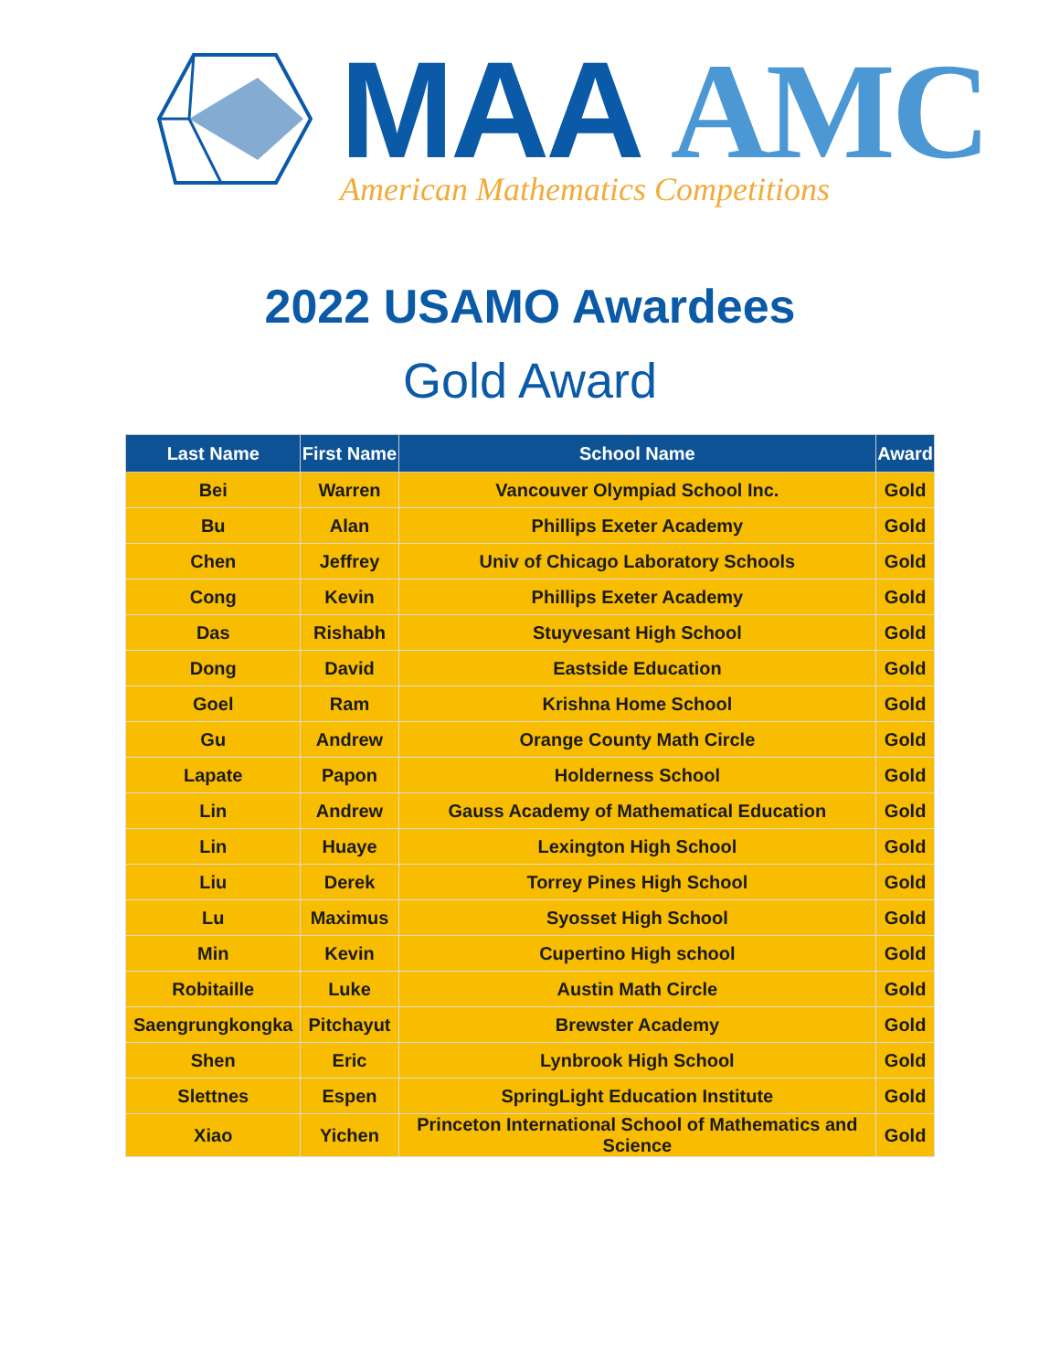MAA AMC
American Mathematics Competitions
2022 USAMO Awardees
Gold Award
| Last Name | First Name | School Name | Award |
| --- | --- | --- | --- |
| Bei | Warren | Vancouver Olympiad School Inc. | Gold |
| Bu | Alan | Phillips Exeter Academy | Gold |
| Chen | Jeffrey | Univ of Chicago Laboratory Schools | Gold |
| Cong | Kevin | Phillips Exeter Academy | Gold |
| Das | Rishabh | Stuyvesant High School | Gold |
| Dong | David | Eastside Education | Gold |
| Goel | Ram | Krishna Home School | Gold |
| Gu | Andrew | Orange County Math Circle | Gold |
| Lapate | Papon | Holderness School | Gold |
| Lin | Andrew | Gauss Academy of Mathematical Education | Gold |
| Lin | Huaye | Lexington High School | Gold |
| Liu | Derek | Torrey Pines High School | Gold |
| Lu | Maximus | Syosset High School | Gold |
| Min | Kevin | Cupertino High school | Gold |
| Robitaille | Luke | Austin Math Circle | Gold |
| Saengrungkongka | Pitchayut | Brewster Academy | Gold |
| Shen | Eric | Lynbrook High School | Gold |
| Slettnes | Espen | SpringLight Education Institute | Gold |
| Xiao | Yichen | Princeton International School of Mathematics and Science | Gold |